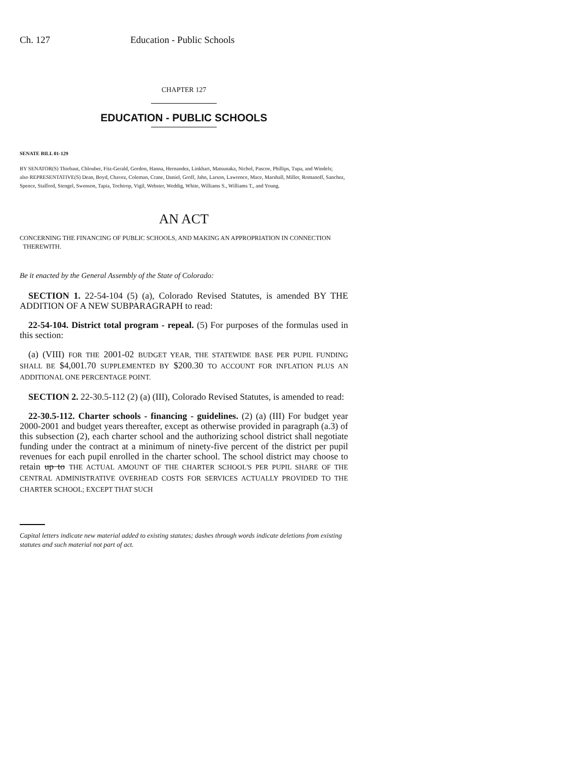Ch. 127 Education - Public Schools
CHAPTER 127
EDUCATION - PUBLIC SCHOOLS
SENATE BILL 01-129
BY SENATOR(S) Thiebaut, Chlouber, Fitz-Gerald, Gordon, Hanna, Hernandez, Linkhart, Matsunaka, Nichol, Pascoe, Phillips, Tupa, and Windels;
also REPRESENTATIVE(S) Dean, Boyd, Chavez, Coleman, Crane, Daniel, Groff, Jahn, Larson, Lawrence, Mace, Marshall, Miller, Romanoff, Sanchez, Spence, Stafford, Stengel, Swenson, Tapia, Tochtrop, Vigil, Webster, Weddig, White, Williams S., Williams T., and Young.
AN ACT
CONCERNING THE FINANCING OF PUBLIC SCHOOLS, AND MAKING AN APPROPRIATION IN CONNECTION
THEREWITH.
Be it enacted by the General Assembly of the State of Colorado:
SECTION 1. 22-54-104 (5) (a), Colorado Revised Statutes, is amended BY THE ADDITION OF A NEW SUBPARAGRAPH to read:
22-54-104. District total program - repeal. (5) For purposes of the formulas used in this section:
(a) (VIII) FOR THE 2001-02 BUDGET YEAR, THE STATEWIDE BASE PER PUPIL FUNDING SHALL BE $4,001.70 SUPPLEMENTED BY $200.30 TO ACCOUNT FOR INFLATION PLUS AN ADDITIONAL ONE PERCENTAGE POINT.
SECTION 2. 22-30.5-112 (2) (a) (III), Colorado Revised Statutes, is amended to read:
22-30.5-112. Charter schools - financing - guidelines. (2) (a) (III) For budget year 2000-2001 and budget years thereafter, except as otherwise provided in paragraph (a.3) of this subsection (2), each charter school and the authorizing school district shall negotiate funding under the contract at a minimum of ninety-five percent of the district per pupil revenues for each pupil enrolled in the charter school. The school district may choose to retain up to THE ACTUAL AMOUNT OF THE CHARTER SCHOOL'S PER PUPIL SHARE OF THE CENTRAL ADMINISTRATIVE OVERHEAD COSTS FOR SERVICES ACTUALLY PROVIDED TO THE CHARTER SCHOOL; EXCEPT THAT SUCH
Capital letters indicate new material added to existing statutes; dashes through words indicate deletions from existing statutes and such material not part of act.